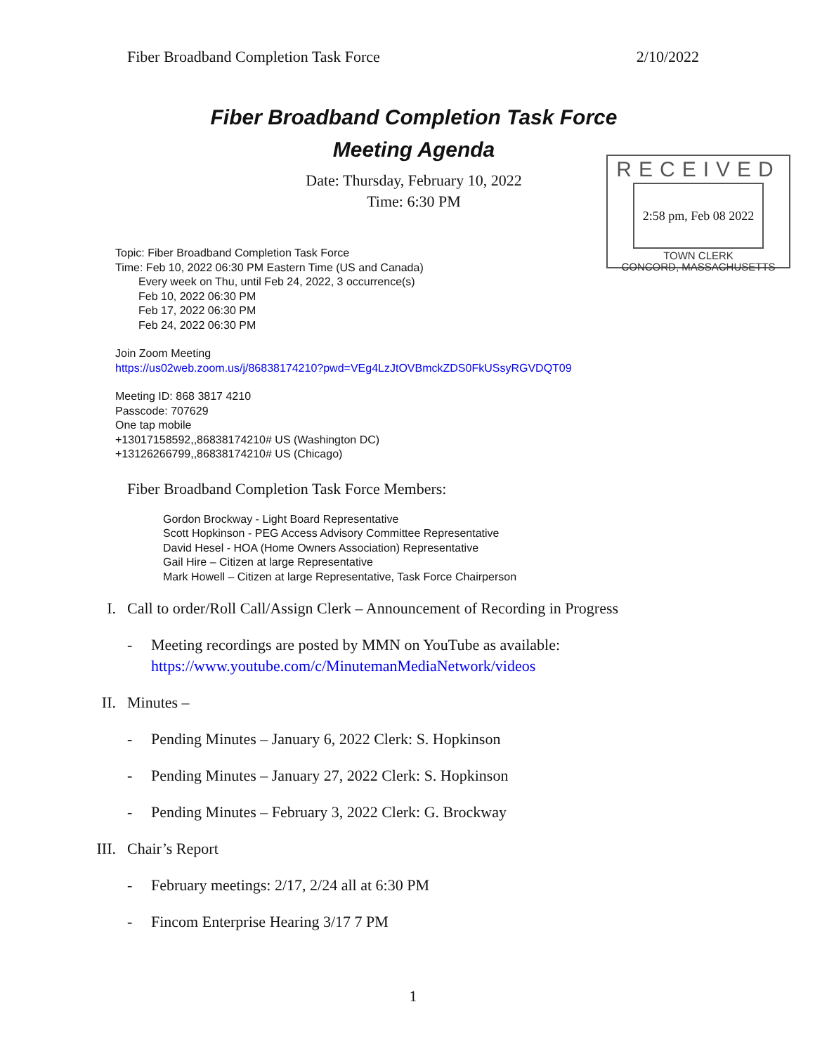Fiber Broadband Completion Task Force 2/10/2022
Fiber Broadband Completion Task Force
Meeting Agenda
Date: Thursday, February 10, 2022
Time: 6:30 PM
RECEIVED
2:58 pm, Feb 08 2022
TOWN CLERK
CONCORD, MASSACHUSETTS
Topic: Fiber Broadband Completion Task Force
Time: Feb 10, 2022 06:30 PM Eastern Time (US and Canada)
Every week on Thu, until Feb 24, 2022, 3 occurrence(s)
Feb 10, 2022 06:30 PM
Feb 17, 2022 06:30 PM
Feb 24, 2022 06:30 PM
Join Zoom Meeting
https://us02web.zoom.us/j/86838174210?pwd=VEg4LzJtOVBmckZDS0FkUSsyRGVDQT09
Meeting ID: 868 3817 4210
Passcode: 707629
One tap mobile
+13017158592,,86838174210# US (Washington DC)
+13126266799,,86838174210# US (Chicago)
Fiber Broadband Completion Task Force Members:
Gordon Brockway - Light Board Representative
Scott Hopkinson - PEG Access Advisory Committee Representative
David Hesel - HOA (Home Owners Association) Representative
Gail Hire – Citizen at large Representative
Mark Howell – Citizen at large Representative, Task Force Chairperson
I. Call to order/Roll Call/Assign Clerk – Announcement of Recording in Progress
- Meeting recordings are posted by MMN on YouTube as available:
https://www.youtube.com/c/MinutemanMediaNetwork/videos
II. Minutes –
- Pending Minutes – January 6, 2022 Clerk: S. Hopkinson
- Pending Minutes – January 27, 2022 Clerk: S. Hopkinson
- Pending Minutes – February 3, 2022 Clerk: G. Brockway
III. Chair’s Report
- February meetings: 2/17, 2/24 all at 6:30 PM
- Fincom Enterprise Hearing 3/17 7 PM
1